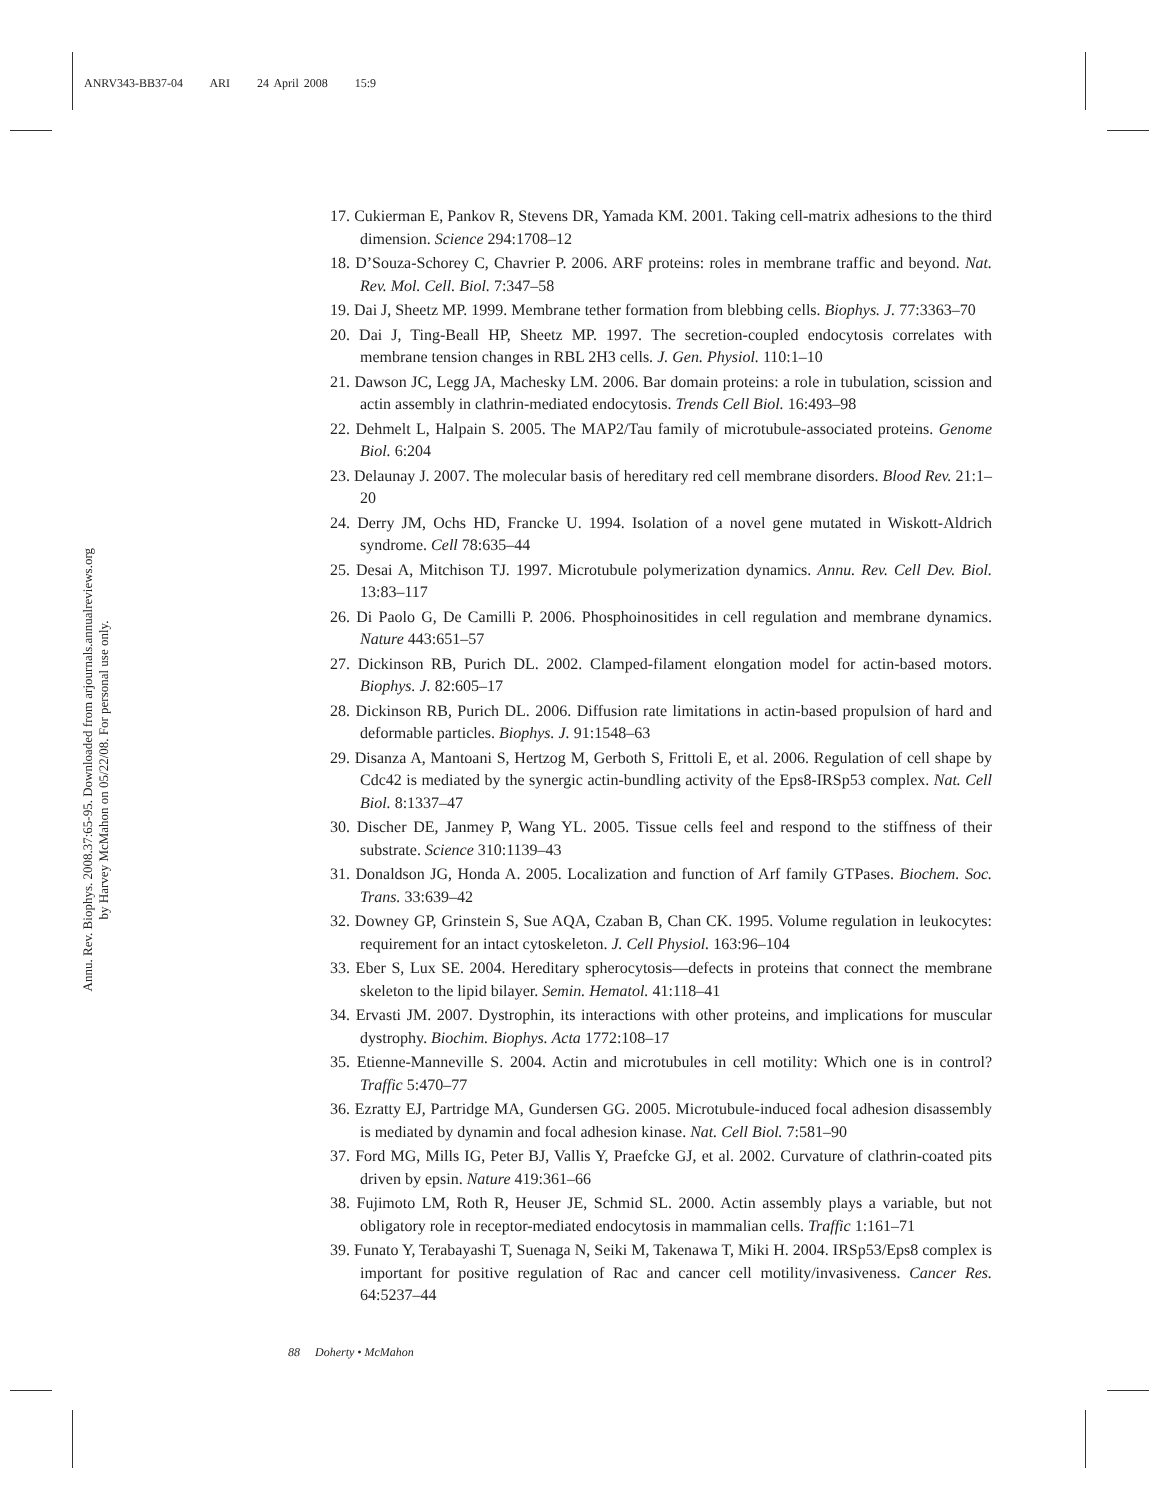ANRV343-BB37-04 ARI 24 April 2008 15:9
Annu. Rev. Biophys. 2008.37:65-95. Downloaded from arjournals.annualreviews.org
by Harvey McMahon on 05/22/08. For personal use only.
17. Cukierman E, Pankov R, Stevens DR, Yamada KM. 2001. Taking cell-matrix adhesions to the third dimension. Science 294:1708–12
18. D’Souza-Schorey C, Chavrier P. 2006. ARF proteins: roles in membrane traffic and beyond. Nat. Rev. Mol. Cell. Biol. 7:347–58
19. Dai J, Sheetz MP. 1999. Membrane tether formation from blebbing cells. Biophys. J. 77:3363–70
20. Dai J, Ting-Beall HP, Sheetz MP. 1997. The secretion-coupled endocytosis correlates with membrane tension changes in RBL 2H3 cells. J. Gen. Physiol. 110:1–10
21. Dawson JC, Legg JA, Machesky LM. 2006. Bar domain proteins: a role in tubulation, scission and actin assembly in clathrin-mediated endocytosis. Trends Cell Biol. 16:493–98
22. Dehmelt L, Halpain S. 2005. The MAP2/Tau family of microtubule-associated proteins. Genome Biol. 6:204
23. Delaunay J. 2007. The molecular basis of hereditary red cell membrane disorders. Blood Rev. 21:1–20
24. Derry JM, Ochs HD, Francke U. 1994. Isolation of a novel gene mutated in Wiskott-Aldrich syndrome. Cell 78:635–44
25. Desai A, Mitchison TJ. 1997. Microtubule polymerization dynamics. Annu. Rev. Cell Dev. Biol. 13:83–117
26. Di Paolo G, De Camilli P. 2006. Phosphoinositides in cell regulation and membrane dynamics. Nature 443:651–57
27. Dickinson RB, Purich DL. 2002. Clamped-filament elongation model for actin-based motors. Biophys. J. 82:605–17
28. Dickinson RB, Purich DL. 2006. Diffusion rate limitations in actin-based propulsion of hard and deformable particles. Biophys. J. 91:1548–63
29. Disanza A, Mantoani S, Hertzog M, Gerboth S, Frittoli E, et al. 2006. Regulation of cell shape by Cdc42 is mediated by the synergic actin-bundling activity of the Eps8-IRSp53 complex. Nat. Cell Biol. 8:1337–47
30. Discher DE, Janmey P, Wang YL. 2005. Tissue cells feel and respond to the stiffness of their substrate. Science 310:1139–43
31. Donaldson JG, Honda A. 2005. Localization and function of Arf family GTPases. Biochem. Soc. Trans. 33:639–42
32. Downey GP, Grinstein S, Sue AQA, Czaban B, Chan CK. 1995. Volume regulation in leukocytes: requirement for an intact cytoskeleton. J. Cell Physiol. 163:96–104
33. Eber S, Lux SE. 2004. Hereditary spherocytosis—defects in proteins that connect the membrane skeleton to the lipid bilayer. Semin. Hematol. 41:118–41
34. Ervasti JM. 2007. Dystrophin, its interactions with other proteins, and implications for muscular dystrophy. Biochim. Biophys. Acta 1772:108–17
35. Etienne-Manneville S. 2004. Actin and microtubules in cell motility: Which one is in control? Traffic 5:470–77
36. Ezratty EJ, Partridge MA, Gundersen GG. 2005. Microtubule-induced focal adhesion disassembly is mediated by dynamin and focal adhesion kinase. Nat. Cell Biol. 7:581–90
37. Ford MG, Mills IG, Peter BJ, Vallis Y, Praefcke GJ, et al. 2002. Curvature of clathrin-coated pits driven by epsin. Nature 419:361–66
38. Fujimoto LM, Roth R, Heuser JE, Schmid SL. 2000. Actin assembly plays a variable, but not obligatory role in receptor-mediated endocytosis in mammalian cells. Traffic 1:161–71
39. Funato Y, Terabayashi T, Suenaga N, Seiki M, Takenawa T, Miki H. 2004. IRSp53/Eps8 complex is important for positive regulation of Rac and cancer cell motility/invasiveness. Cancer Res. 64:5237–44
88 Doherty • McMahon